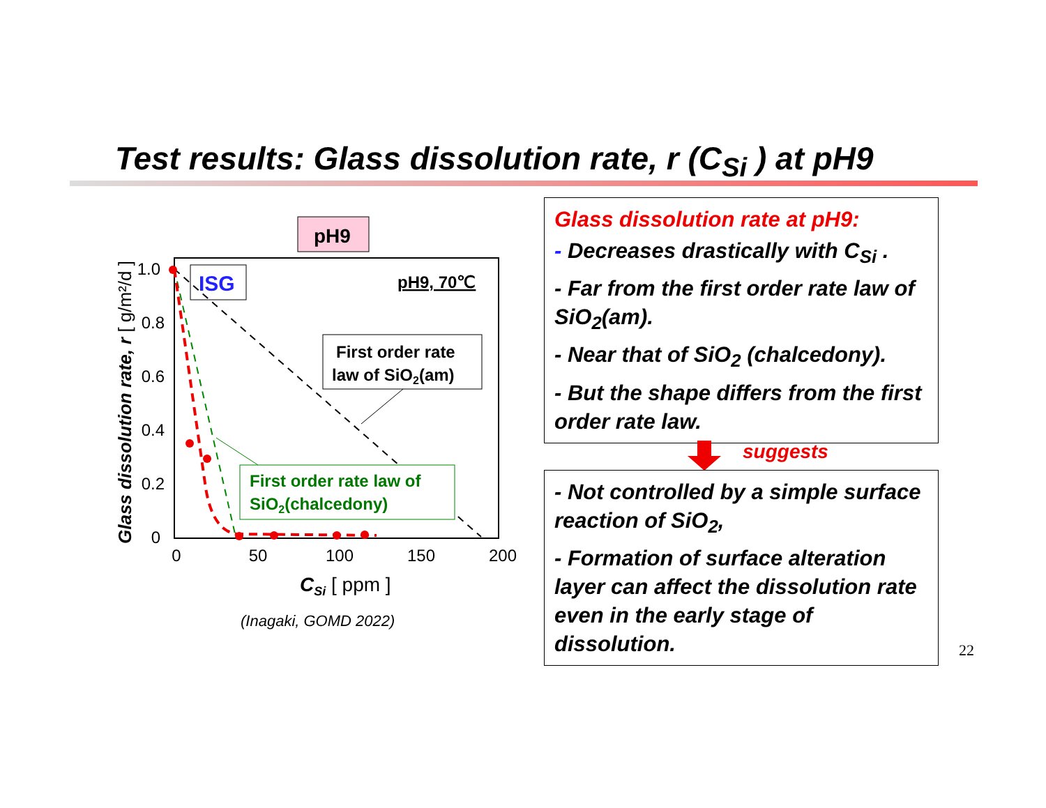Test results: Glass dissolution rate, r (C<sub>Si</sub> ) at pH9
pH9
ISG
pH9, 70℃
First order rate
law of SiO2(am)
First order rate law of
SiO2(chalcedony)
1.0
0.8
0.6
0.4
0.2
0
0
50
100
150
200
CSi [ ppm ]
Glass dissolution rate, r [ g/m²/d ]
(Inagaki, GOMD 2022)
Glass dissolution rate at pH9:
- Decreases drastically with C<sub>Si</sub> .
- Far from the first order rate law of SiO<sub>2</sub>(am).
- Near that of SiO<sub>2</sub> (chalcedony).
- But the shape differs from the first order rate law.
suggests
- Not controlled by a simple surface reaction of SiO<sub>2</sub>,
- Formation of surface alteration layer can affect the dissolution rate even in the early stage of dissolution.
22